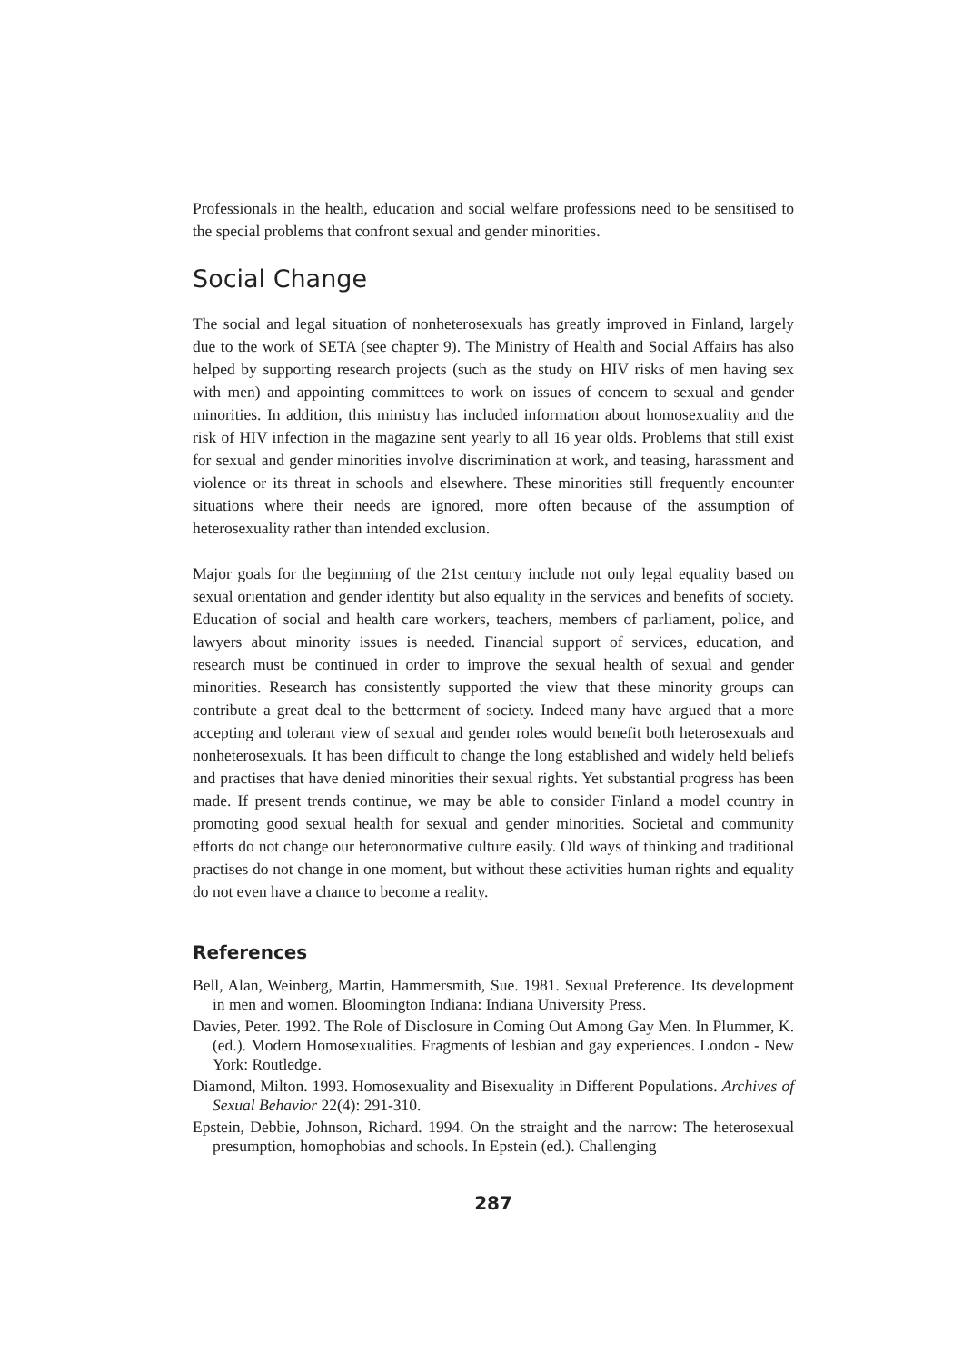Professionals in the health, education and social welfare professions need to be sensitised to the special problems that confront sexual and gender minorities.
Social Change
The social and legal situation of nonheterosexuals has greatly improved in Finland, largely due to the work of SETA (see chapter 9). The Ministry of Health and Social Affairs has also helped by supporting research projects (such as the study on HIV risks of men having sex with men) and appointing committees to work on issues of concern to sexual and gender minorities. In addition, this ministry has included information about homosexuality and the risk of HIV infection in the magazine sent yearly to all 16 year olds. Problems that still exist for sexual and gender minorities involve discrimination at work, and teasing, harassment and violence or its threat in schools and elsewhere. These minorities still frequently encounter situations where their needs are ignored, more often because of the assumption of heterosexuality rather than intended exclusion.
Major goals for the beginning of the 21st century include not only legal equality based on sexual orientation and gender identity but also equality in the services and benefits of society. Education of social and health care workers, teachers, members of parliament, police, and lawyers about minority issues is needed. Financial support of services, education, and research must be continued in order to improve the sexual health of sexual and gender minorities. Research has consistently supported the view that these minority groups can contribute a great deal to the betterment of society. Indeed many have argued that a more accepting and tolerant view of sexual and gender roles would benefit both heterosexuals and nonheterosexuals. It has been difficult to change the long established and widely held beliefs and practises that have denied minorities their sexual rights. Yet substantial progress has been made. If present trends continue, we may be able to consider Finland a model country in promoting good sexual health for sexual and gender minorities. Societal and community efforts do not change our heteronormative culture easily. Old ways of thinking and traditional practises do not change in one moment, but without these activities human rights and equality do not even have a chance to become a reality.
References
Bell, Alan, Weinberg, Martin, Hammersmith, Sue. 1981. Sexual Preference. Its development in men and women. Bloomington Indiana: Indiana University Press.
Davies, Peter. 1992. The Role of Disclosure in Coming Out Among Gay Men. In Plummer, K. (ed.). Modern Homosexualities. Fragments of lesbian and gay experiences. London - New York: Routledge.
Diamond, Milton. 1993. Homosexuality and Bisexuality in Different Populations. Archives of Sexual Behavior 22(4): 291-310.
Epstein, Debbie, Johnson, Richard. 1994. On the straight and the narrow: The heterosexual presumption, homophobias and schools. In Epstein (ed.). Challenging
287